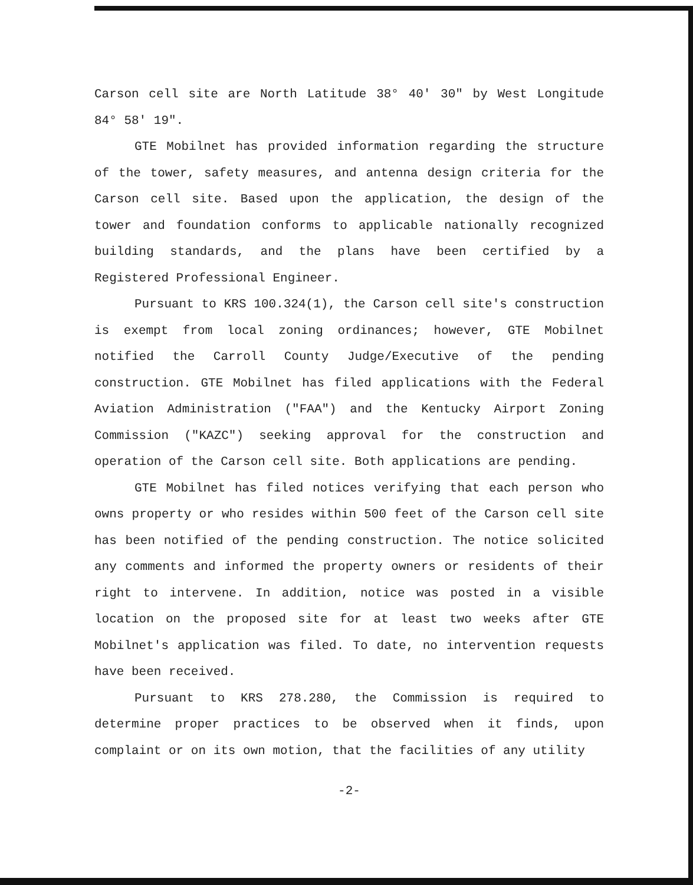Carson cell site are North Latitude 38° 40' 30" by West Longitude 84° 58' 19".
GTE Mobilnet has provided information regarding the structure of the tower, safety measures, and antenna design criteria for the Carson cell site. Based upon the application, the design of the tower and foundation conforms to applicable nationally recognized building standards, and the plans have been certified by a Registered Professional Engineer.
Pursuant to KRS 100.324(1), the Carson cell site's construction is exempt from local zoning ordinances; however, GTE Mobilnet notified the Carroll County Judge/Executive of the pending construction. GTE Mobilnet has filed applications with the Federal Aviation Administration ("FAA") and the Kentucky Airport Zoning Commission ("KAZC") seeking approval for the construction and operation of the Carson cell site. Both applications are pending.
GTE Mobilnet has filed notices verifying that each person who owns property or who resides within 500 feet of the Carson cell site has been notified of the pending construction. The notice solicited any comments and informed the property owners or residents of their right to intervene. In addition, notice was posted in a visible location on the proposed site for at least two weeks after GTE Mobilnet's application was filed. To date, no intervention requests have been received.
Pursuant to KRS 278.280, the Commission is required to determine proper practices to be observed when it finds, upon complaint or on its own motion, that the facilities of any utility
-2-